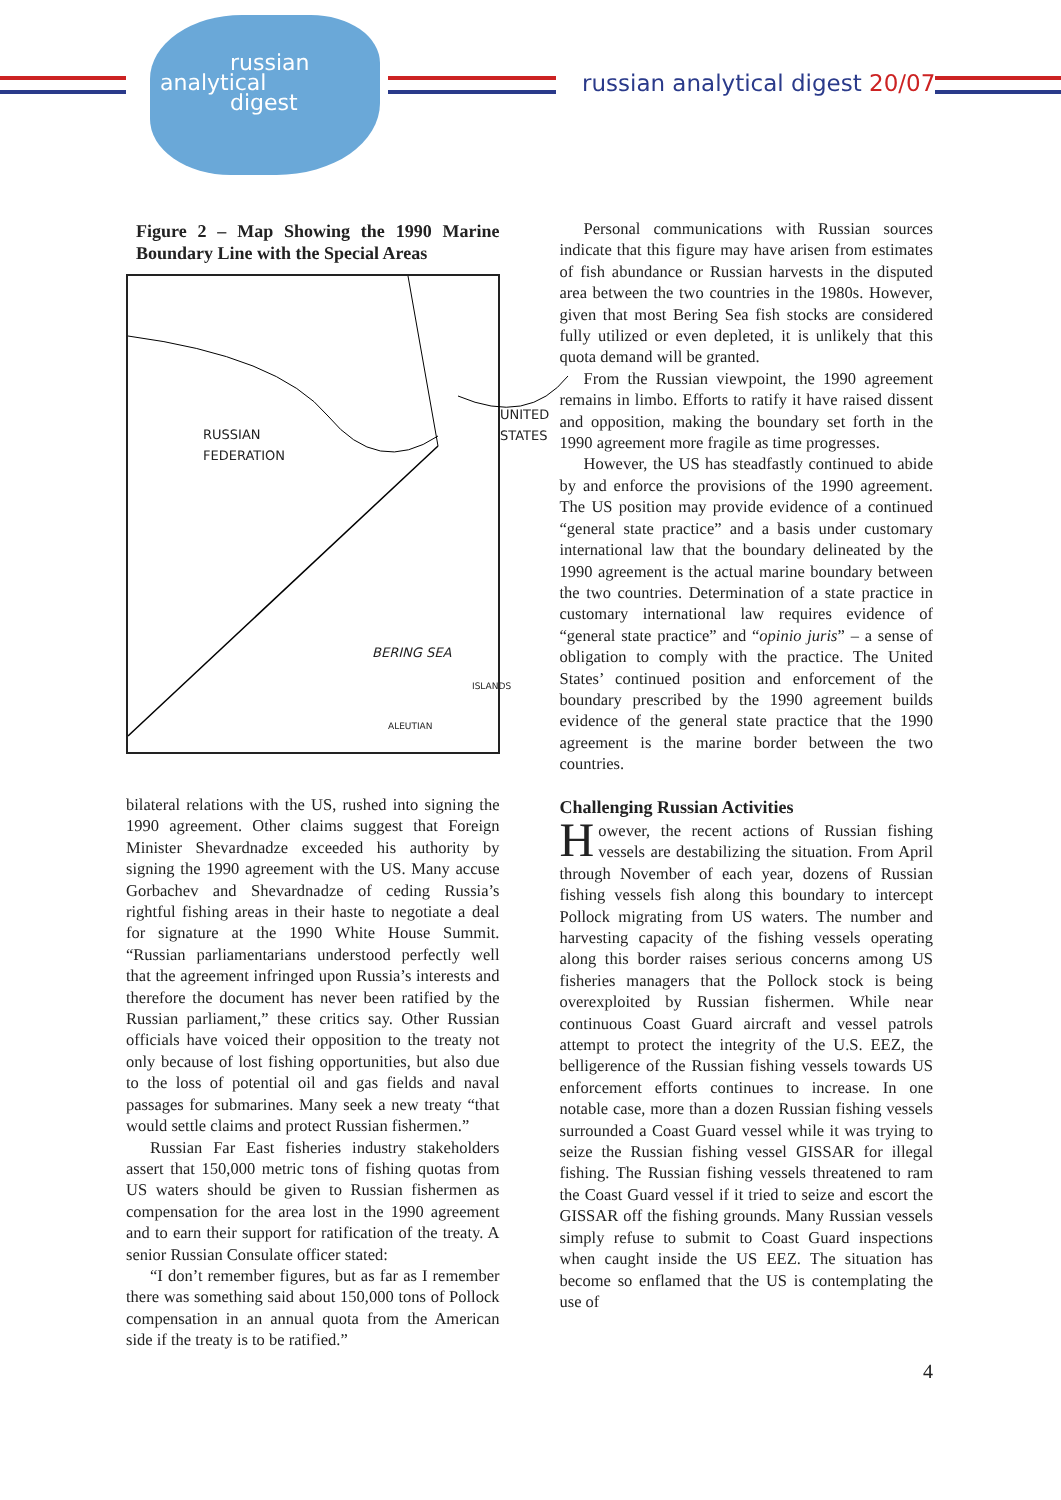russian
analytical
digest
russian analytical digest 20/07
Figure 2 – Map Showing the 1990 Marine Boundary Line with the Special Areas
RUSSIAN
FEDERATION
UNITED
STATES
BERING SEA
ALEUTIAN
ISLANDS
bilateral relations with the US, rushed into signing the 1990 agreement. Other claims suggest that Foreign Minister Shevardnadze exceeded his authority by signing the 1990 agreement with the US. Many accuse Gorbachev and Shevardnadze of ceding Russia’s rightful fishing areas in their haste to negotiate a deal for signature at the 1990 White House Summit. “Russian parliamentarians understood perfectly well that the agreement infringed upon Russia’s interests and therefore the document has never been ratified by the Russian parliament,” these critics say. Other Russian officials have voiced their opposition to the treaty not only because of lost fishing opportunities, but also due to the loss of potential oil and gas fields and naval passages for submarines. Many seek a new treaty “that would settle claims and protect Russian fishermen.”
Russian Far East fisheries industry stakeholders assert that 150,000 metric tons of fishing quotas from US waters should be given to Russian fishermen as compensation for the area lost in the 1990 agreement and to earn their support for ratification of the treaty. A senior Russian Consulate officer stated:
“I don’t remember figures, but as far as I remember there was something said about 150,000 tons of Pollock compensation in an annual quota from the American side if the treaty is to be ratified.”
Personal communications with Russian sources indicate that this figure may have arisen from estimates of fish abundance or Russian harvests in the disputed area between the two countries in the 1980s. However, given that most Bering Sea fish stocks are considered fully utilized or even depleted, it is unlikely that this quota demand will be granted.
From the Russian viewpoint, the 1990 agreement remains in limbo. Efforts to ratify it have raised dissent and opposition, making the boundary set forth in the 1990 agreement more fragile as time progresses.
However, the US has steadfastly continued to abide by and enforce the provisions of the 1990 agreement. The US position may provide evidence of a continued “general state practice” and a basis under customary international law that the boundary delineated by the 1990 agreement is the actual marine boundary between the two countries. Determination of a state practice in customary international law requires evidence of “general state practice” and “opinio juris” – a sense of obligation to comply with the practice. The United States’ continued position and enforcement of the boundary prescribed by the 1990 agreement builds evidence of the general state practice that the 1990 agreement is the marine border between the two countries.
Challenging Russian Activities
However, the recent actions of Russian fishing vessels are destabilizing the situation. From April through November of each year, dozens of Russian fishing vessels fish along this boundary to intercept Pollock migrating from US waters. The number and harvesting capacity of the fishing vessels operating along this border raises serious concerns among US fisheries managers that the Pollock stock is being overexploited by Russian fishermen. While near continuous Coast Guard aircraft and vessel patrols attempt to protect the integrity of the U.S. EEZ, the belligerence of the Russian fishing vessels towards US enforcement efforts continues to increase. In one notable case, more than a dozen Russian fishing vessels surrounded a Coast Guard vessel while it was trying to seize the Russian fishing vessel GISSAR for illegal fishing. The Russian fishing vessels threatened to ram the Coast Guard vessel if it tried to seize and escort the GISSAR off the fishing grounds. Many Russian vessels simply refuse to submit to Coast Guard inspections when caught inside the US EEZ. The situation has become so enflamed that the US is contemplating the use of
4